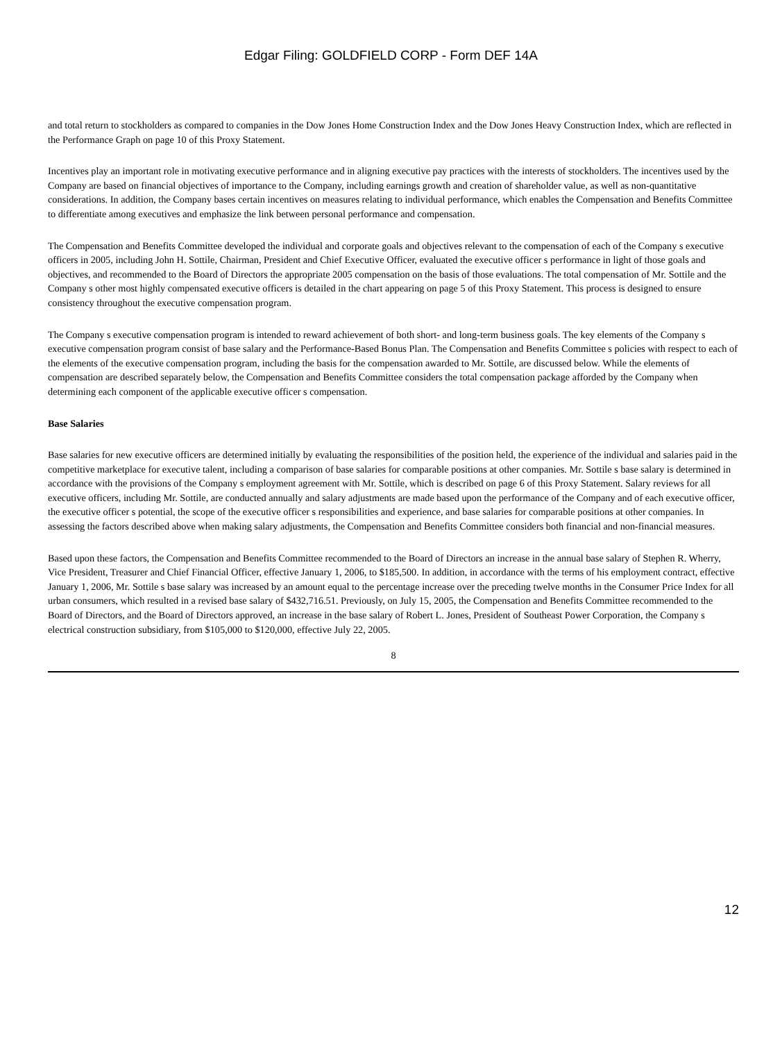Edgar Filing: GOLDFIELD CORP - Form DEF 14A
and total return to stockholders as compared to companies in the Dow Jones Home Construction Index and the Dow Jones Heavy Construction Index, which are reflected in the Performance Graph on page 10 of this Proxy Statement.
Incentives play an important role in motivating executive performance and in aligning executive pay practices with the interests of stockholders. The incentives used by the Company are based on financial objectives of importance to the Company, including earnings growth and creation of shareholder value, as well as non-quantitative considerations. In addition, the Company bases certain incentives on measures relating to individual performance, which enables the Compensation and Benefits Committee to differentiate among executives and emphasize the link between personal performance and compensation.
The Compensation and Benefits Committee developed the individual and corporate goals and objectives relevant to the compensation of each of the Company s executive officers in 2005, including John H. Sottile, Chairman, President and Chief Executive Officer, evaluated the executive officer s performance in light of those goals and objectives, and recommended to the Board of Directors the appropriate 2005 compensation on the basis of those evaluations. The total compensation of Mr. Sottile and the Company s other most highly compensated executive officers is detailed in the chart appearing on page 5 of this Proxy Statement. This process is designed to ensure consistency throughout the executive compensation program.
The Company s executive compensation program is intended to reward achievement of both short- and long-term business goals. The key elements of the Company s executive compensation program consist of base salary and the Performance-Based Bonus Plan. The Compensation and Benefits Committee s policies with respect to each of the elements of the executive compensation program, including the basis for the compensation awarded to Mr. Sottile, are discussed below. While the elements of compensation are described separately below, the Compensation and Benefits Committee considers the total compensation package afforded by the Company when determining each component of the applicable executive officer s compensation.
Base Salaries
Base salaries for new executive officers are determined initially by evaluating the responsibilities of the position held, the experience of the individual and salaries paid in the competitive marketplace for executive talent, including a comparison of base salaries for comparable positions at other companies. Mr. Sottile s base salary is determined in accordance with the provisions of the Company s employment agreement with Mr. Sottile, which is described on page 6 of this Proxy Statement. Salary reviews for all executive officers, including Mr. Sottile, are conducted annually and salary adjustments are made based upon the performance of the Company and of each executive officer, the executive officer s potential, the scope of the executive officer s responsibilities and experience, and base salaries for comparable positions at other companies. In assessing the factors described above when making salary adjustments, the Compensation and Benefits Committee considers both financial and non-financial measures.
Based upon these factors, the Compensation and Benefits Committee recommended to the Board of Directors an increase in the annual base salary of Stephen R. Wherry, Vice President, Treasurer and Chief Financial Officer, effective January 1, 2006, to $185,500. In addition, in accordance with the terms of his employment contract, effective January 1, 2006, Mr. Sottile s base salary was increased by an amount equal to the percentage increase over the preceding twelve months in the Consumer Price Index for all urban consumers, which resulted in a revised base salary of $432,716.51. Previously, on July 15, 2005, the Compensation and Benefits Committee recommended to the Board of Directors, and the Board of Directors approved, an increase in the base salary of Robert L. Jones, President of Southeast Power Corporation, the Company s electrical construction subsidiary, from $105,000 to $120,000, effective July 22, 2005.
8
12